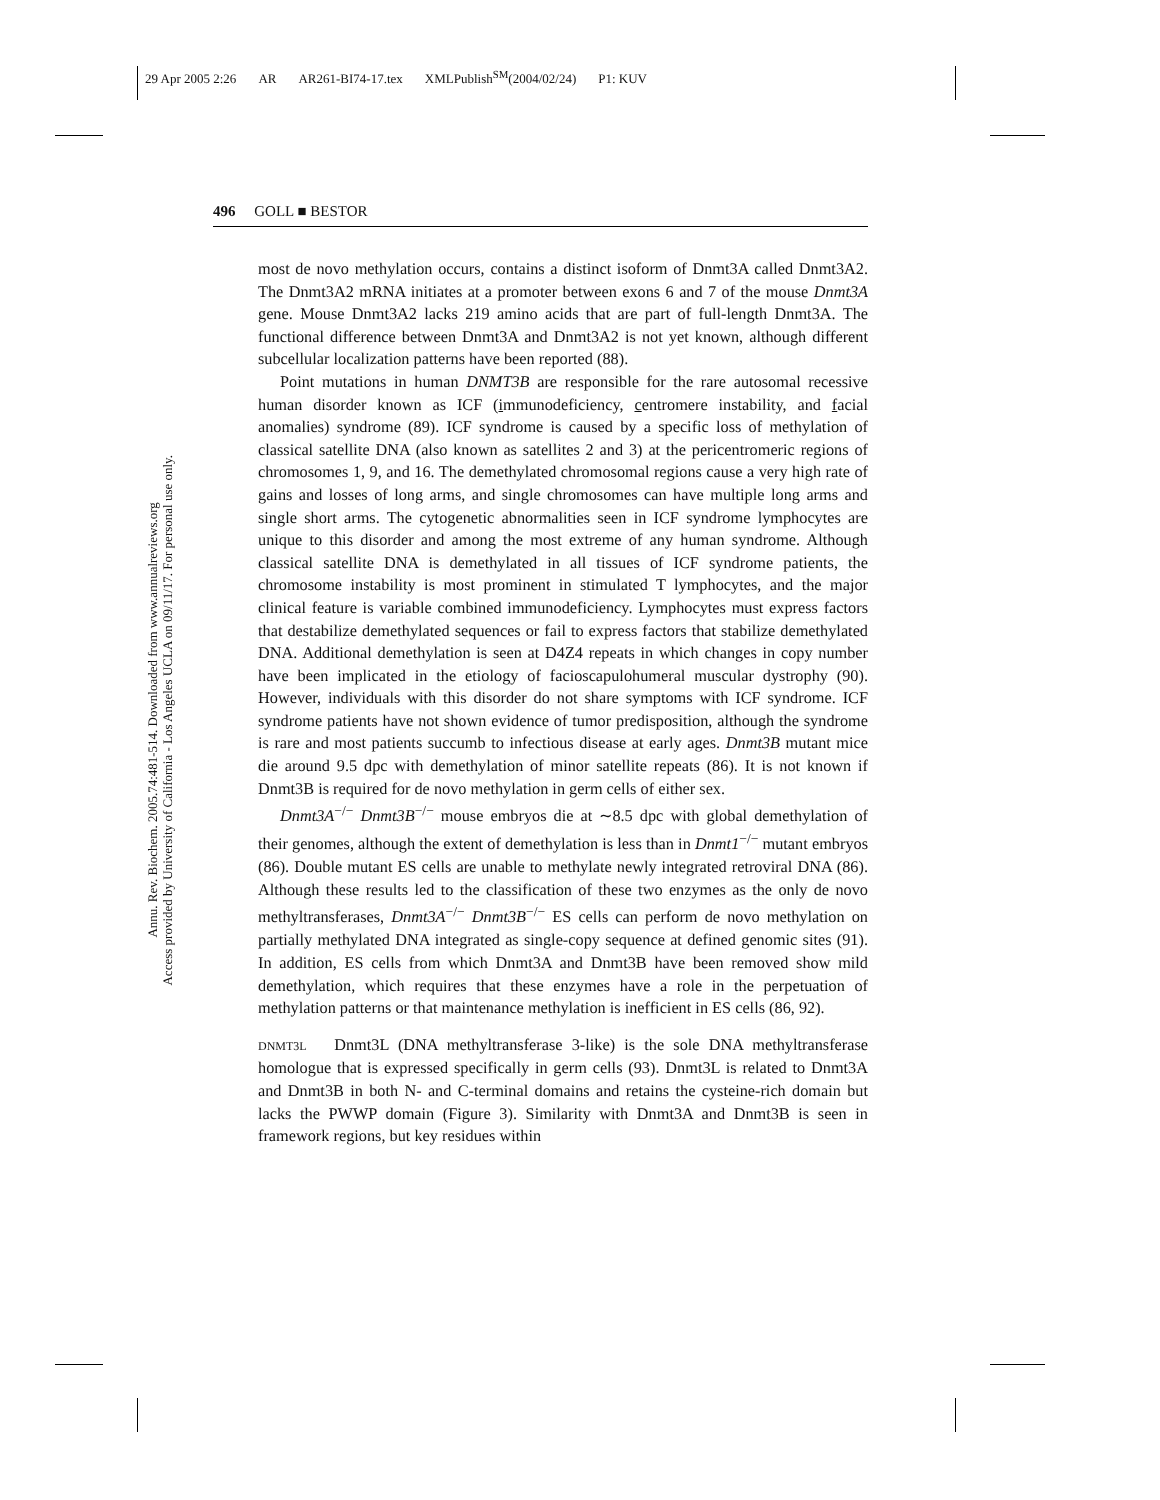29 Apr 2005 2:26 AR AR261-BI74-17.tex XMLPublish<sup>SM</sup>(2004/02/24) P1: KUV
Annu. Rev. Biochem. 2005.74:481-514. Downloaded from www.annualreviews.org
Access provided by University of California - Los Angeles UCLA on 09/11/17. For personal use only.
496 GOLL ■ BESTOR
most de novo methylation occurs, contains a distinct isoform of Dnmt3A called Dnmt3A2. The Dnmt3A2 mRNA initiates at a promoter between exons 6 and 7 of the mouse Dnmt3A gene. Mouse Dnmt3A2 lacks 219 amino acids that are part of full-length Dnmt3A. The functional difference between Dnmt3A and Dnmt3A2 is not yet known, although different subcellular localization patterns have been reported (88).
Point mutations in human DNMT3B are responsible for the rare autosomal recessive human disorder known as ICF (immunodeficiency, centromere instability, and facial anomalies) syndrome (89). ICF syndrome is caused by a specific loss of methylation of classical satellite DNA (also known as satellites 2 and 3) at the pericentromeric regions of chromosomes 1, 9, and 16. The demethylated chromosomal regions cause a very high rate of gains and losses of long arms, and single chromosomes can have multiple long arms and single short arms. The cytogenetic abnormalities seen in ICF syndrome lymphocytes are unique to this disorder and among the most extreme of any human syndrome. Although classical satellite DNA is demethylated in all tissues of ICF syndrome patients, the chromosome instability is most prominent in stimulated T lymphocytes, and the major clinical feature is variable combined immunodeficiency. Lymphocytes must express factors that destabilize demethylated sequences or fail to express factors that stabilize demethylated DNA. Additional demethylation is seen at D4Z4 repeats in which changes in copy number have been implicated in the etiology of facioscapulohumeral muscular dystrophy (90). However, individuals with this disorder do not share symptoms with ICF syndrome. ICF syndrome patients have not shown evidence of tumor predisposition, although the syndrome is rare and most patients succumb to infectious disease at early ages. Dnmt3B mutant mice die around 9.5 dpc with demethylation of minor satellite repeats (86). It is not known if Dnmt3B is required for de novo methylation in germ cells of either sex.
Dnmt3A<sup>−/−</sup> Dnmt3B<sup>−/−</sup> mouse embryos die at ∼8.5 dpc with global demethylation of their genomes, although the extent of demethylation is less than in Dnmt1<sup>−/−</sup> mutant embryos (86). Double mutant ES cells are unable to methylate newly integrated retroviral DNA (86). Although these results led to the classification of these two enzymes as the only de novo methyltransferases, Dnmt3A<sup>−/−</sup> Dnmt3B<sup>−/−</sup> ES cells can perform de novo methylation on partially methylated DNA integrated as single-copy sequence at defined genomic sites (91). In addition, ES cells from which Dnmt3A and Dnmt3B have been removed show mild demethylation, which requires that these enzymes have a role in the perpetuation of methylation patterns or that maintenance methylation is inefficient in ES cells (86, 92).
DNMT3L Dnmt3L (DNA methyltransferase 3-like) is the sole DNA methyltransferase homologue that is expressed specifically in germ cells (93). Dnmt3L is related to Dnmt3A and Dnmt3B in both N- and C-terminal domains and retains the cysteine-rich domain but lacks the PWWP domain (Figure 3). Similarity with Dnmt3A and Dnmt3B is seen in framework regions, but key residues within